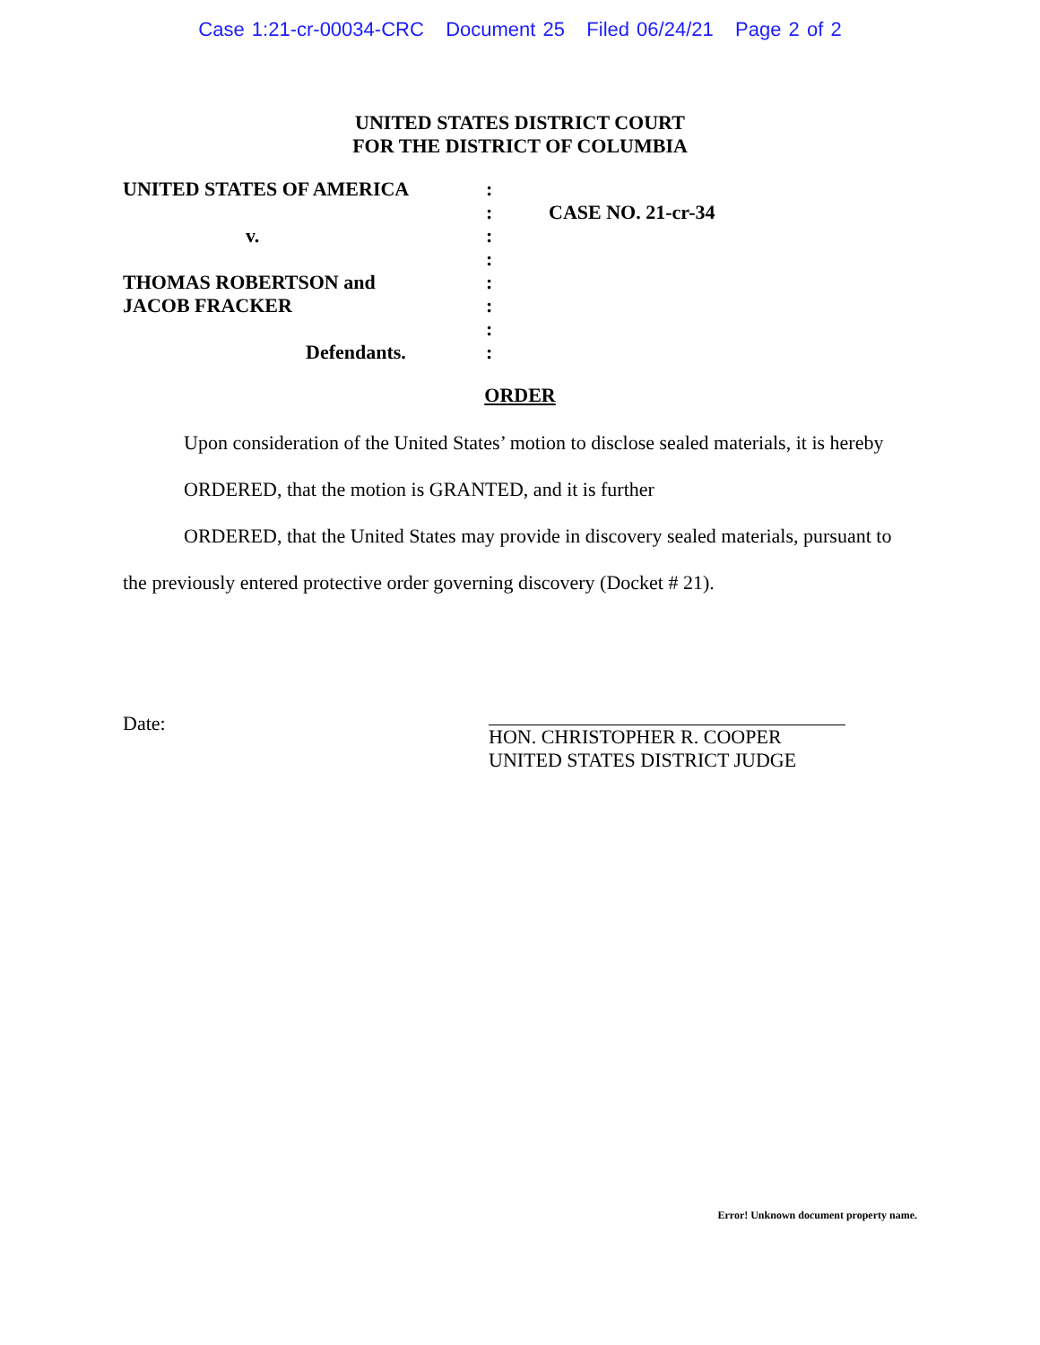Case 1:21-cr-00034-CRC Document 25 Filed 06/24/21 Page 2 of 2
UNITED STATES DISTRICT COURT
FOR THE DISTRICT OF COLUMBIA
| UNITED STATES OF AMERICA | : | |
| | : | CASE NO. 21-cr-34 |
| v. | : | |
| | : | |
| THOMAS ROBERTSON and | : | |
| JACOB FRACKER | : | |
| | : | |
| Defendants. | : | |
ORDER
Upon consideration of the United States’ motion to disclose sealed materials, it is hereby
ORDERED, that the motion is GRANTED, and it is further
ORDERED, that the United States may provide in discovery sealed materials, pursuant to
the previously entered protective order governing discovery (Docket # 21).
Date:
HON. CHRISTOPHER R. COOPER
UNITED STATES DISTRICT JUDGE
Error! Unknown document property name.